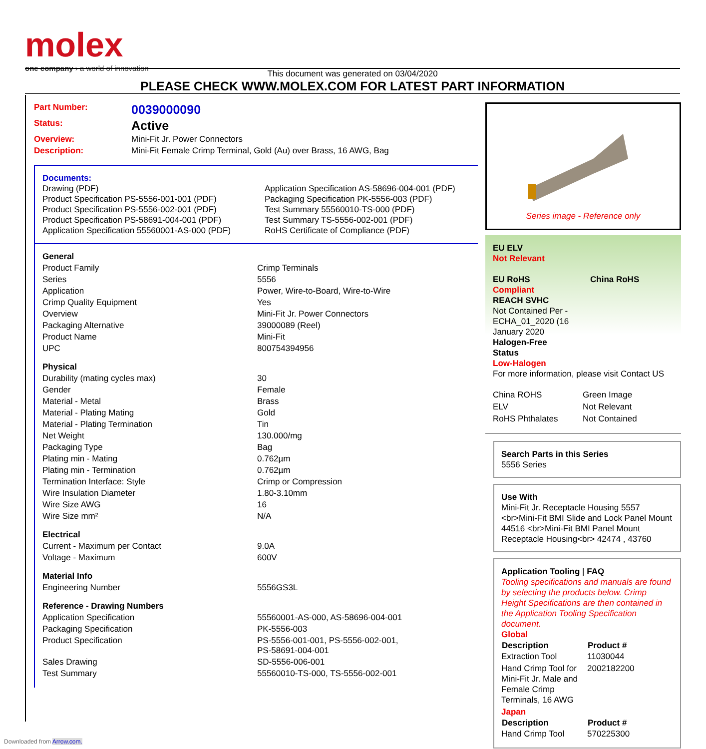molex
one company › a world of innovation
This document was generated on 03/04/2020
PLEASE CHECK WWW.MOLEX.COM FOR LATEST PART INFORMATION
| Part Number: | 0039000090 |
| Status: | Active |
| Overview: | Mini-Fit Jr. Power Connectors |
| Description: | Mini-Fit Female Crimp Terminal, Gold (Au) over Brass, 16 AWG, Bag |
Documents:
Drawing (PDF)
Product Specification PS-5556-001-001 (PDF)
Product Specification PS-5556-002-001 (PDF)
Product Specification PS-58691-004-001 (PDF)
Application Specification 55560001-AS-000 (PDF)
Application Specification AS-58696-004-001 (PDF)
Packaging Specification PK-5556-003 (PDF)
Test Summary 55560010-TS-000 (PDF)
Test Summary TS-5556-002-001 (PDF)
RoHS Certificate of Compliance (PDF)
| General | |
| Product Family | Crimp Terminals |
| Series | 5556 |
| Application | Power, Wire-to-Board, Wire-to-Wire |
| Crimp Quality Equipment | Yes |
| Overview | Mini-Fit Jr. Power Connectors |
| Packaging Alternative | 39000089 (Reel) |
| Product Name | Mini-Fit |
| UPC | 800754394956 |
| Physical | |
| Durability (mating cycles max) | 30 |
| Gender | Female |
| Material - Metal | Brass |
| Material - Plating Mating | Gold |
| Material - Plating Termination | Tin |
| Net Weight | 130.000/mg |
| Packaging Type | Bag |
| Plating min - Mating | 0.762µm |
| Plating min - Termination | 0.762µm |
| Termination Interface: Style | Crimp or Compression |
| Wire Insulation Diameter | 1.80-3.10mm |
| Wire Size AWG | 16 |
| Wire Size mm² | N/A |
| Electrical | |
| Current - Maximum per Contact | 9.0A |
| Voltage - Maximum | 600V |
| Material Info | |
| Engineering Number | 5556GS3L |
| Reference - Drawing Numbers | |
| Application Specification | 55560001-AS-000, AS-58696-004-001 |
| Packaging Specification | PK-5556-003 |
| Product Specification | PS-5556-001-001, PS-5556-002-001, PS-58691-004-001 |
| Sales Drawing | SD-5556-006-001 |
| Test Summary | 55560010-TS-000, TS-5556-002-001 |
Series image - Reference only
EU ELV
Not Relevant
EU RoHS
Compliant
China RoHS
REACH SVHC
Not Contained Per -
ECHA_01_2020 (16
January 2020
Halogen-Free
Status
Low-Halogen
For more information, please visit Contact US
| China ROHS | Green Image |
| ELV | Not Relevant |
| RoHS Phthalates | Not Contained |
Search Parts in this Series
5556 Series
Use With
Mini-Fit Jr. Receptacle Housing 5557 <br>Mini-Fit BMI Slide and Lock Panel Mount 44516 <br>Mini-Fit BMI Panel Mount Receptacle Housing<br> 42474 , 43760
Application Tooling | FAQ
Tooling specifications and manuals are found by selecting the products below. Crimp Height Specifications are then contained in the Application Tooling Specification document.
Global
| Description | Product # |
| --- | --- |
| Extraction Tool | 11030044 |
| Hand Crimp Tool for Mini-Fit Jr. Male and Female Crimp Terminals, 16 AWG | 2002182200 |
Japan
| Description | Product # |
| --- | --- |
| Hand Crimp Tool | 570225300 |
Downloaded from Arrow.com.